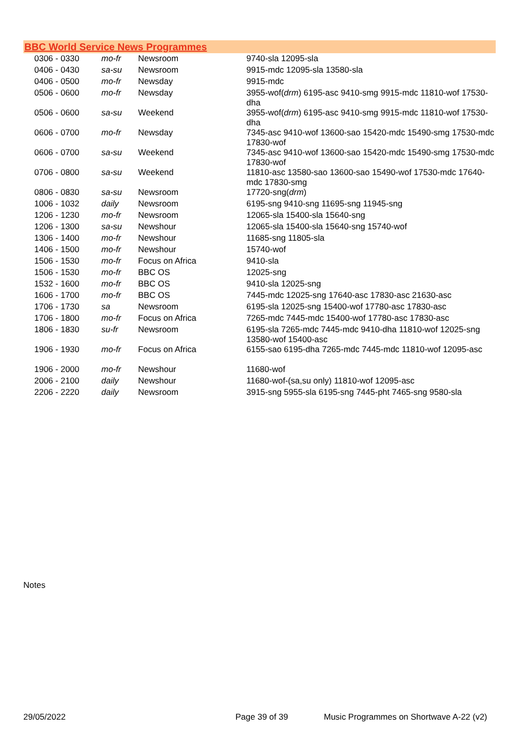BBC World Service News Programmes
| 0306 - 0330 | mo-fr | Newsroom | 9740-sla 12095-sla |
| 0406 - 0430 | sa-su | Newsroom | 9915-mdc 12095-sla 13580-sla |
| 0406 - 0500 | mo-fr | Newsday | 9915-mdc |
| 0506 - 0600 | mo-fr | Newsday | 3955-wof( drm ) 6195-asc 9410-smg 9915-mdc 11810-wof 17530-dha |
| 0506 - 0600 | sa-su | Weekend | 3955-wof( drm ) 6195-asc 9410-smg 9915-mdc 11810-wof 17530-dha |
| 0606 - 0700 | mo-fr | Newsday | 7345-asc 9410-wof 13600-sao 15420-mdc 15490-smg 17530-mdc 17830-wof |
| 0606 - 0700 | sa-su | Weekend | 7345-asc 9410-wof 13600-sao 15420-mdc 15490-smg 17530-mdc 17830-wof |
| 0706 - 0800 | sa-su | Weekend | 11810-asc 13580-sao 13600-sao 15490-wof 17530-mdc 17640-mdc 17830-smg |
| 0806 - 0830 | sa-su | Newsroom | 17720-sng( drm ) |
| 1006 - 1032 | daily | Newsroom | 6195-sng 9410-sng 11695-sng 11945-sng |
| 1206 - 1230 | mo-fr | Newsroom | 12065-sla 15400-sla 15640-sng |
| 1206 - 1300 | sa-su | Newshour | 12065-sla 15400-sla 15640-sng 15740-wof |
| 1306 - 1400 | mo-fr | Newshour | 11685-sng 11805-sla |
| 1406 - 1500 | mo-fr | Newshour | 15740-wof |
| 1506 - 1530 | mo-fr | Focus on Africa | 9410-sla |
| 1506 - 1530 | mo-fr | BBC OS | 12025-sng |
| 1532 - 1600 | mo-fr | BBC OS | 9410-sla 12025-sng |
| 1606 - 1700 | mo-fr | BBC OS | 7445-mdc 12025-sng 17640-asc 17830-asc 21630-asc |
| 1706 - 1730 | sa | Newsroom | 6195-sla 12025-sng 15400-wof 17780-asc 17830-asc |
| 1706 - 1800 | mo-fr | Focus on Africa | 7265-mdc 7445-mdc 15400-wof 17780-asc 17830-asc |
| 1806 - 1830 | su-fr | Newsroom | 6195-sla 7265-mdc 7445-mdc 9410-dha 11810-wof 12025-sng 13580-wof 15400-asc |
| 1906 - 1930 | mo-fr | Focus on Africa | 6155-sao 6195-dha 7265-mdc 7445-mdc 11810-wof 12095-asc |
| 1906 - 2000 | mo-fr | Newshour | 11680-wof |
| 2006 - 2100 | daily | Newshour | 11680-wof-(sa,su only) 11810-wof 12095-asc |
| 2206 - 2220 | daily | Newsroom | 3915-sng 5955-sla 6195-sng 7445-pht 7465-sng 9580-sla |
Notes
29/05/2022 Page 39 of 39 Music Programmes on Shortwave A-22 (v2)